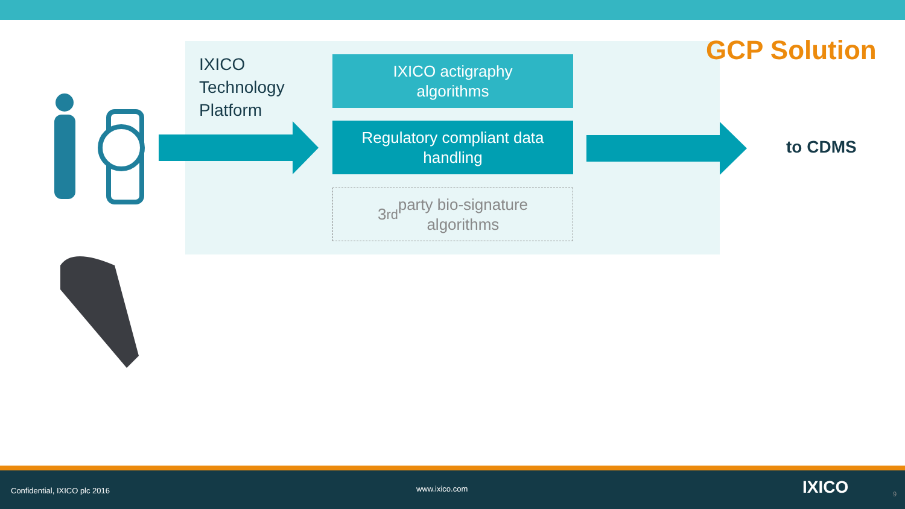GCP Solution
IXICO
Technology
Platform
IXICO actigraphy
algorithms
Regulatory compliant data
handling
3<sup>rd</sup> party bio-signature
algorithms
to CDMS
Confidential, IXICO plc 2016 www.ixico.com IXICO 9